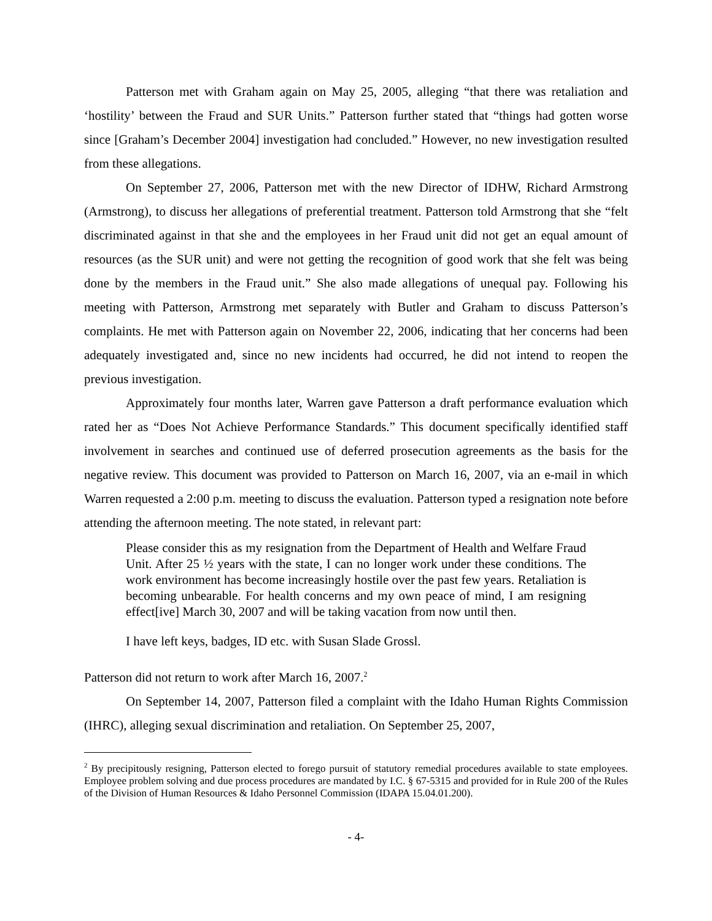Patterson met with Graham again on May 25, 2005, alleging “that there was retaliation and ‘hostility’ between the Fraud and SUR Units.” Patterson further stated that “things had gotten worse since [Graham’s December 2004] investigation had concluded.” However, no new investigation resulted from these allegations.
On September 27, 2006, Patterson met with the new Director of IDHW, Richard Armstrong (Armstrong), to discuss her allegations of preferential treatment. Patterson told Armstrong that she “felt discriminated against in that she and the employees in her Fraud unit did not get an equal amount of resources (as the SUR unit) and were not getting the recognition of good work that she felt was being done by the members in the Fraud unit.” She also made allegations of unequal pay. Following his meeting with Patterson, Armstrong met separately with Butler and Graham to discuss Patterson’s complaints. He met with Patterson again on November 22, 2006, indicating that her concerns had been adequately investigated and, since no new incidents had occurred, he did not intend to reopen the previous investigation.
Approximately four months later, Warren gave Patterson a draft performance evaluation which rated her as “Does Not Achieve Performance Standards.” This document specifically identified staff involvement in searches and continued use of deferred prosecution agreements as the basis for the negative review. This document was provided to Patterson on March 16, 2007, via an e-mail in which Warren requested a 2:00 p.m. meeting to discuss the evaluation. Patterson typed a resignation note before attending the afternoon meeting. The note stated, in relevant part:
Please consider this as my resignation from the Department of Health and Welfare Fraud Unit. After 25 ½ years with the state, I can no longer work under these conditions. The work environment has become increasingly hostile over the past few years. Retaliation is becoming unbearable. For health concerns and my own peace of mind, I am resigning effect[ive] March 30, 2007 and will be taking vacation from now until then.
I have left keys, badges, ID etc. with Susan Slade Grossl.
Patterson did not return to work after March 16, 2007.<sup>2</sup>
On September 14, 2007, Patterson filed a complaint with the Idaho Human Rights Commission (IHRC), alleging sexual discrimination and retaliation. On September 25, 2007,
<sup>2</sup> By precipitously resigning, Patterson elected to forego pursuit of statutory remedial procedures available to state employees. Employee problem solving and due process procedures are mandated by I.C. § 67-5315 and provided for in Rule 200 of the Rules of the Division of Human Resources & Idaho Personnel Commission (IDAPA 15.04.01.200).
- 4-